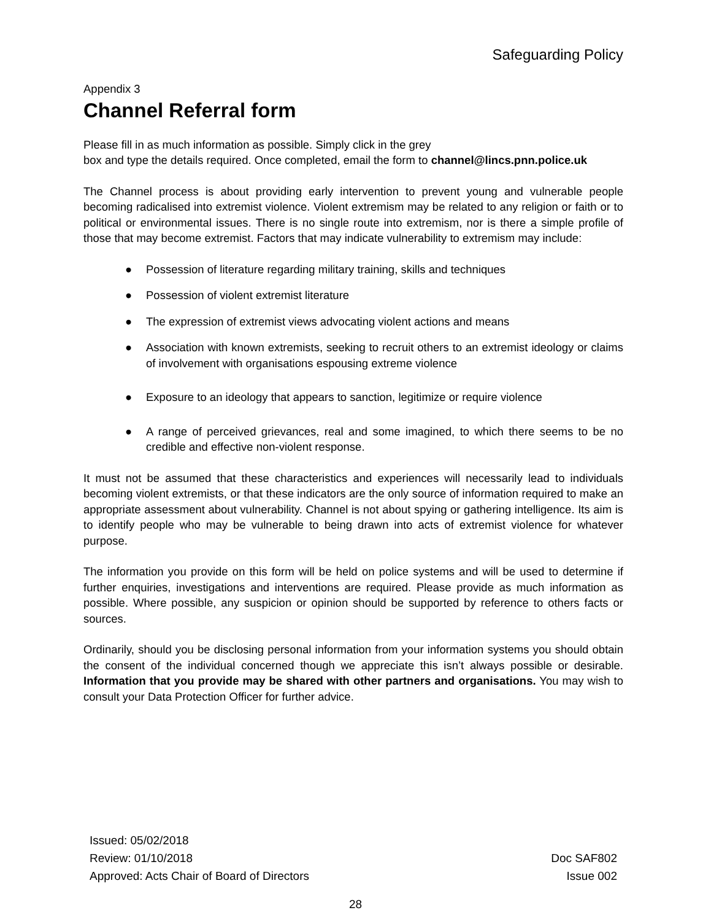Safeguarding Policy
Appendix 3
Channel Referral form
Please fill in as much information as possible. Simply click in the grey
box and type the details required. Once completed, email the form to channel@lincs.pnn.police.uk
The Channel process is about providing early intervention to prevent young and vulnerable people becoming radicalised into extremist violence. Violent extremism may be related to any religion or faith or to political or environmental issues. There is no single route into extremism, nor is there a simple profile of those that may become extremist. Factors that may indicate vulnerability to extremism may include:
● Possession of literature regarding military training, skills and techniques
● Possession of violent extremist literature
● The expression of extremist views advocating violent actions and means
● Association with known extremists, seeking to recruit others to an extremist ideology or claims of involvement with organisations espousing extreme violence
● Exposure to an ideology that appears to sanction, legitimize or require violence
● A range of perceived grievances, real and some imagined, to which there seems to be no credible and effective non-violent response.
It must not be assumed that these characteristics and experiences will necessarily lead to individuals becoming violent extremists, or that these indicators are the only source of information required to make an appropriate assessment about vulnerability. Channel is not about spying or gathering intelligence. Its aim is to identify people who may be vulnerable to being drawn into acts of extremist violence for whatever purpose.
The information you provide on this form will be held on police systems and will be used to determine if further enquiries, investigations and interventions are required. Please provide as much information as possible. Where possible, any suspicion or opinion should be supported by reference to others facts or sources.
Ordinarily, should you be disclosing personal information from your information systems you should obtain the consent of the individual concerned though we appreciate this isn’t always possible or desirable. Information that you provide may be shared with other partners and organisations. You may wish to consult your Data Protection Officer for further advice.
Issued: 05/02/2018
Review: 01/10/2018
Approved: Acts Chair of Board of Directors
Doc SAF802
Issue 002
28